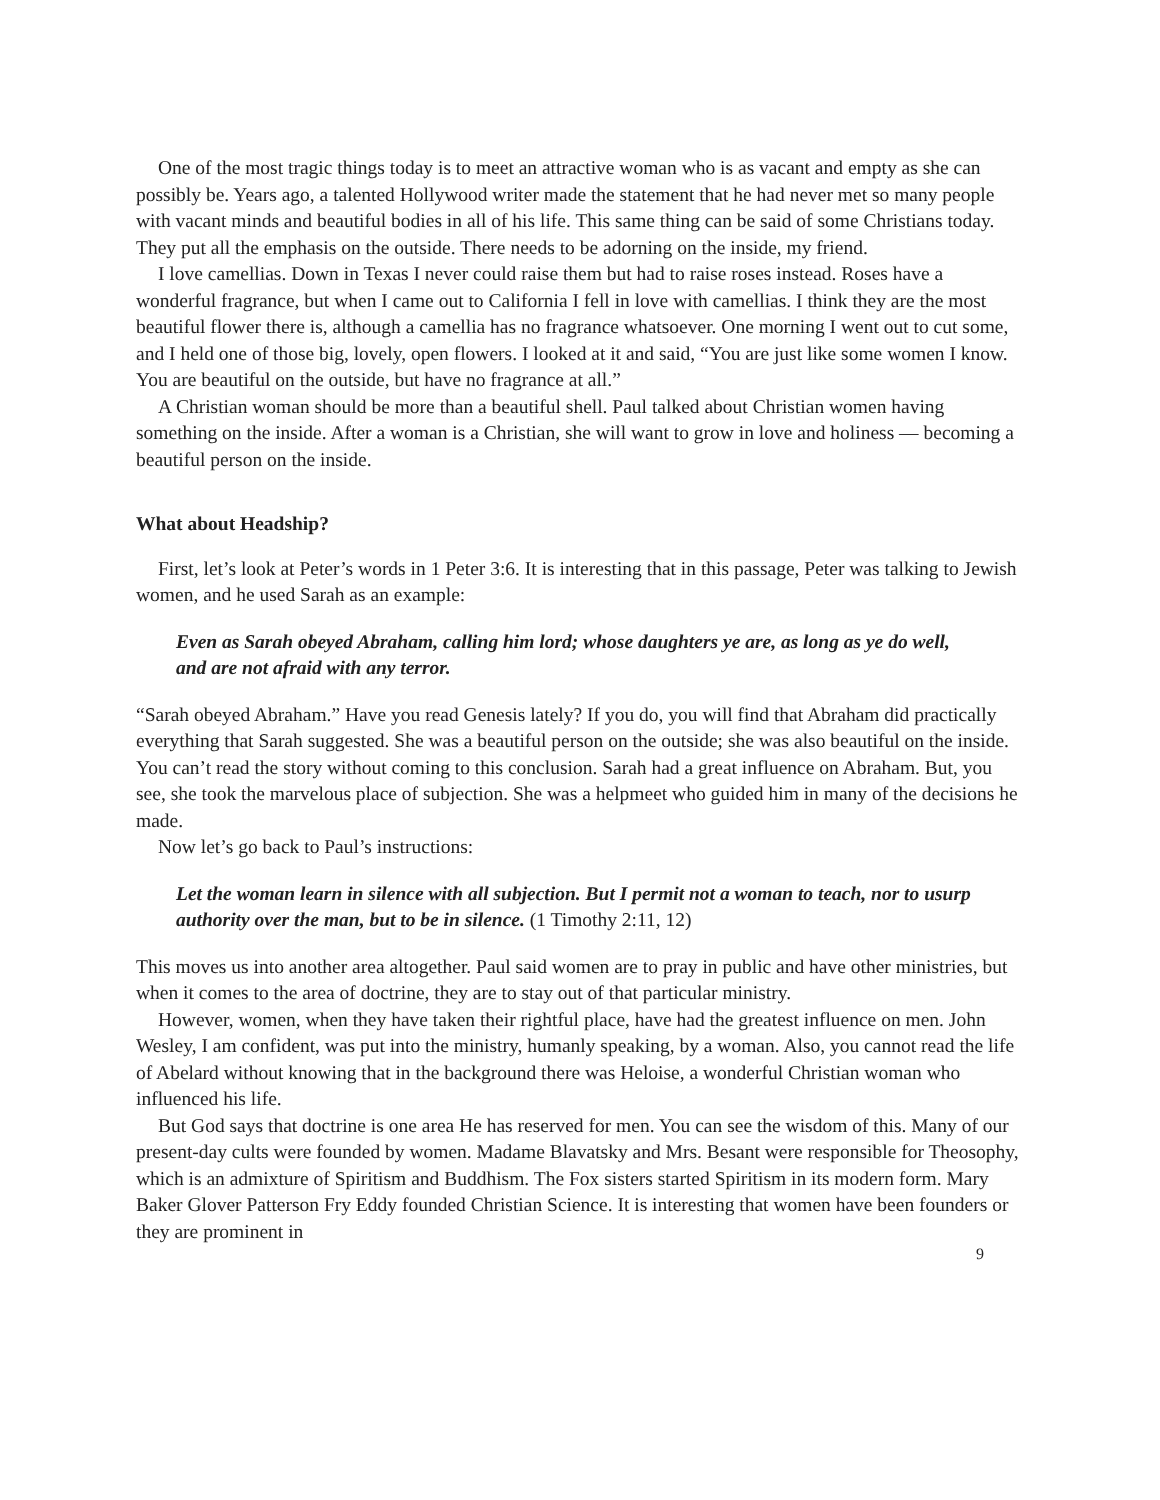One of the most tragic things today is to meet an attractive woman who is as vacant and empty as she can possibly be. Years ago, a talented Hollywood writer made the statement that he had never met so many people with vacant minds and beautiful bodies in all of his life. This same thing can be said of some Christians today. They put all the emphasis on the outside. There needs to be adorning on the inside, my friend.
I love camellias. Down in Texas I never could raise them but had to raise roses instead. Roses have a wonderful fragrance, but when I came out to California I fell in love with camellias. I think they are the most beautiful flower there is, although a camellia has no fragrance whatsoever. One morning I went out to cut some, and I held one of those big, lovely, open flowers. I looked at it and said, “You are just like some women I know. You are beautiful on the outside, but have no fragrance at all.”
A Christian woman should be more than a beautiful shell. Paul talked about Christian women having something on the inside. After a woman is a Christian, she will want to grow in love and holiness — becoming a beautiful person on the inside.
What about Headship?
First, let’s look at Peter’s words in 1 Peter 3:6. It is interesting that in this passage, Peter was talking to Jewish women, and he used Sarah as an example:
Even as Sarah obeyed Abraham, calling him lord; whose daughters ye are, as long as ye do well, and are not afraid with any terror.
“Sarah obeyed Abraham.” Have you read Genesis lately? If you do, you will find that Abraham did practically everything that Sarah suggested. She was a beautiful person on the outside; she was also beautiful on the inside. You can’t read the story without coming to this conclusion. Sarah had a great influence on Abraham. But, you see, she took the marvelous place of subjection. She was a helpmeet who guided him in many of the decisions he made.
Now let’s go back to Paul’s instructions:
Let the woman learn in silence with all subjection. But I permit not a woman to teach, nor to usurp authority over the man, but to be in silence. (1 Timothy 2:11, 12)
This moves us into another area altogether. Paul said women are to pray in public and have other ministries, but when it comes to the area of doctrine, they are to stay out of that particular ministry.
However, women, when they have taken their rightful place, have had the greatest influence on men. John Wesley, I am confident, was put into the ministry, humanly speaking, by a woman. Also, you cannot read the life of Abelard without knowing that in the background there was Heloise, a wonderful Christian woman who influenced his life.
But God says that doctrine is one area He has reserved for men. You can see the wisdom of this. Many of our present-day cults were founded by women. Madame Blavatsky and Mrs. Besant were responsible for Theosophy, which is an admixture of Spiritism and Buddhism. The Fox sisters started Spiritism in its modern form. Mary Baker Glover Patterson Fry Eddy founded Christian Science. It is interesting that women have been founders or they are prominent in
9